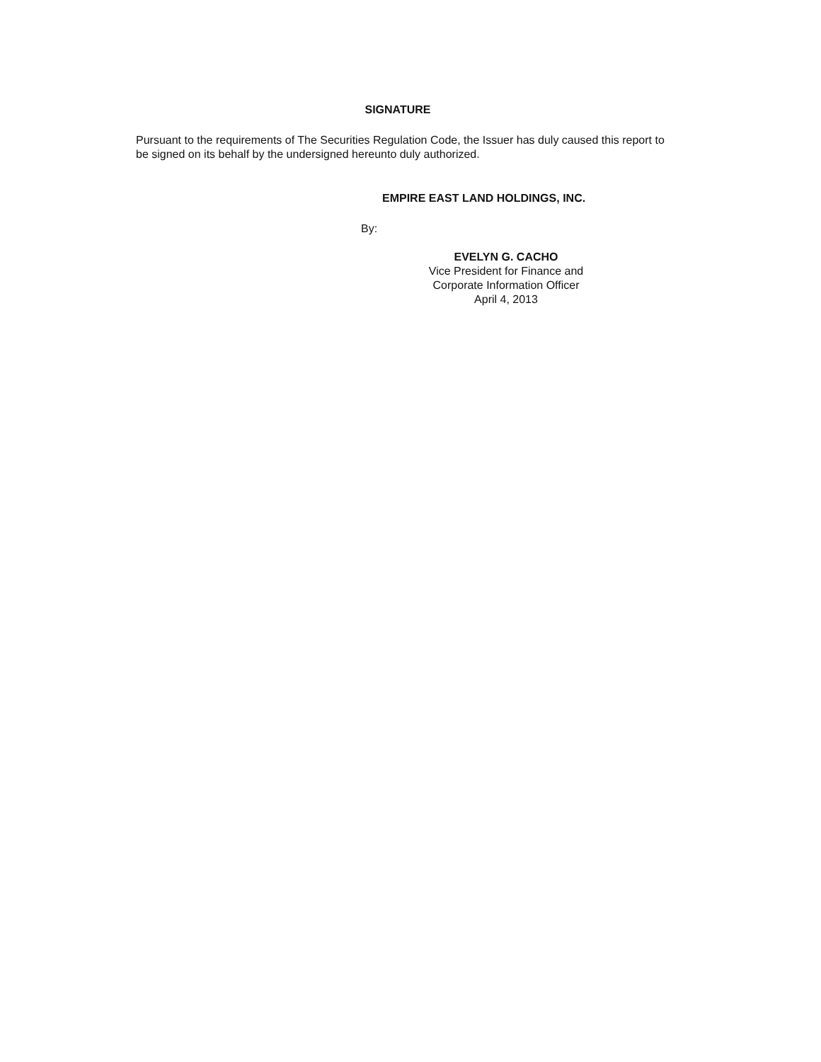SIGNATURE
Pursuant to the requirements of The Securities Regulation Code, the Issuer has duly caused this report to be signed on its behalf by the undersigned hereunto duly authorized.
EMPIRE EAST LAND HOLDINGS, INC.
By:
EVELYN G. CACHO
Vice President for Finance and
Corporate Information Officer
April 4, 2013